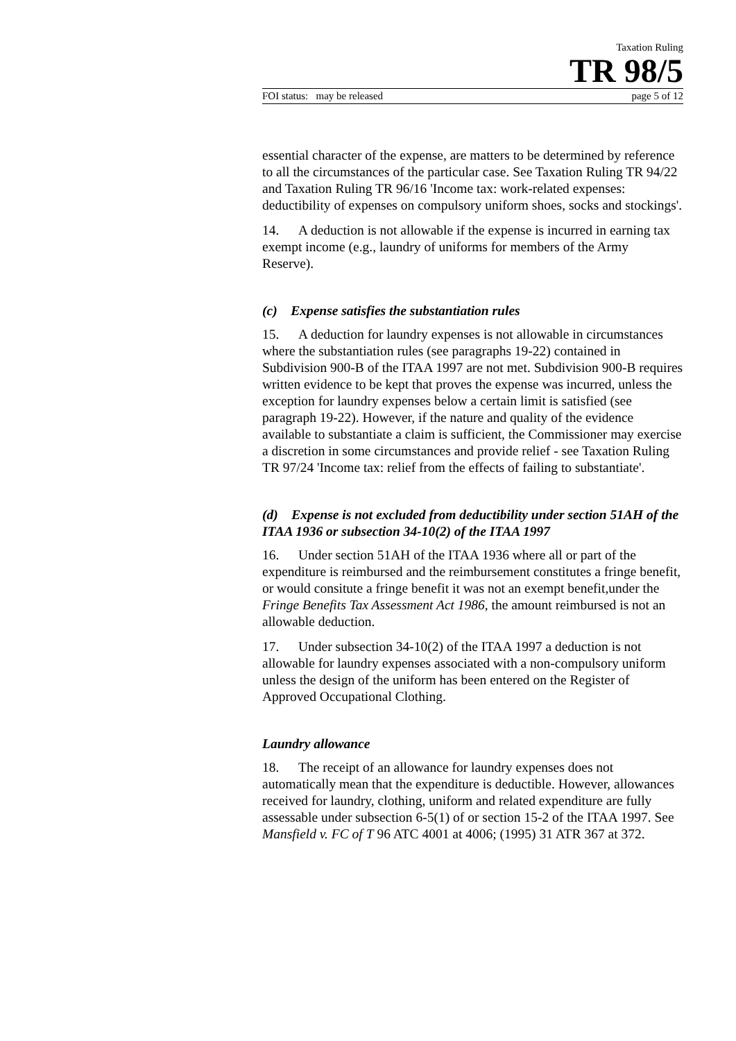Taxation Ruling
TR 98/5
FOI status: may be released page 5 of 12
essential character of the expense, are matters to be determined by reference to all the circumstances of the particular case. See Taxation Ruling TR 94/22 and Taxation Ruling TR 96/16 'Income tax: work-related expenses: deductibility of expenses on compulsory uniform shoes, socks and stockings'.
14. A deduction is not allowable if the expense is incurred in earning tax exempt income (e.g., laundry of uniforms for members of the Army Reserve).
(c) Expense satisfies the substantiation rules
15. A deduction for laundry expenses is not allowable in circumstances where the substantiation rules (see paragraphs 19-22) contained in Subdivision 900-B of the ITAA 1997 are not met. Subdivision 900-B requires written evidence to be kept that proves the expense was incurred, unless the exception for laundry expenses below a certain limit is satisfied (see paragraph 19-22). However, if the nature and quality of the evidence available to substantiate a claim is sufficient, the Commissioner may exercise a discretion in some circumstances and provide relief - see Taxation Ruling TR 97/24 'Income tax: relief from the effects of failing to substantiate'.
(d) Expense is not excluded from deductibility under section 51AH of the ITAA 1936 or subsection 34-10(2) of the ITAA 1997
16. Under section 51AH of the ITAA 1936 where all or part of the expenditure is reimbursed and the reimbursement constitutes a fringe benefit, or would consitute a fringe benefit it was not an exempt benefit,under the Fringe Benefits Tax Assessment Act 1986, the amount reimbursed is not an allowable deduction.
17. Under subsection 34-10(2) of the ITAA 1997 a deduction is not allowable for laundry expenses associated with a non-compulsory uniform unless the design of the uniform has been entered on the Register of Approved Occupational Clothing.
Laundry allowance
18. The receipt of an allowance for laundry expenses does not automatically mean that the expenditure is deductible. However, allowances received for laundry, clothing, uniform and related expenditure are fully assessable under subsection 6-5(1) of or section 15-2 of the ITAA 1997. See Mansfield v. FC of T 96 ATC 4001 at 4006; (1995) 31 ATR 367 at 372.